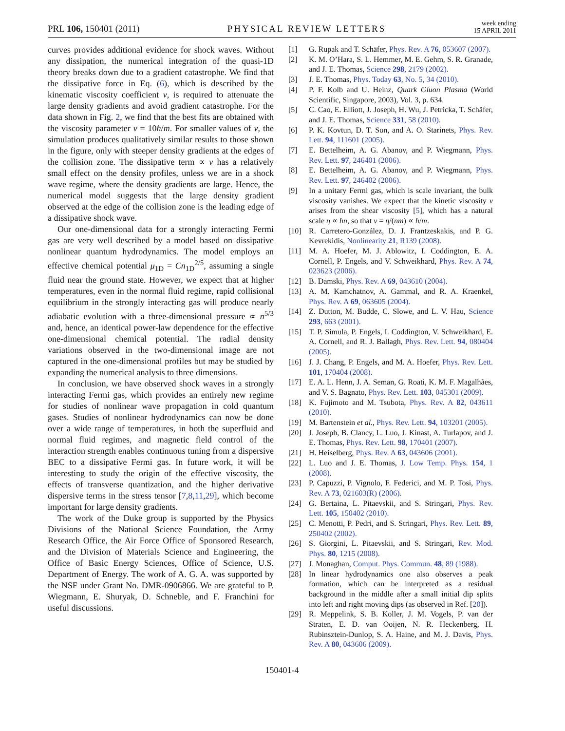PRL 106, 150401 (2011) PHYSICAL REVIEW LETTERS week ending
15 APRIL 2011
curves provides additional evidence for shock waves. Without any dissipation, the numerical integration of the quasi-1D theory breaks down due to a gradient catastrophe. We find that the dissipative force in Eq. (6), which is described by the kinematic viscosity coefficient ν, is required to attenuate the large density gradients and avoid gradient catastrophe. For the data shown in Fig. 2, we find that the best fits are obtained with the viscosity parameter ν = 10ħ/m. For smaller values of ν, the simulation produces qualitatively similar results to those shown in the figure, only with steeper density gradients at the edges of the collision zone. The dissipative term ∝ ν has a relatively small effect on the density profiles, unless we are in a shock wave regime, where the density gradients are large. Hence, the numerical model suggests that the large density gradient observed at the edge of the collision zone is the leading edge of a dissipative shock wave.
Our one-dimensional data for a strongly interacting Fermi gas are very well described by a model based on dissipative nonlinear quantum hydrodynamics. The model employs an effective chemical potential μ<sub>1D</sub> = Cn<sub>1D</sub><sup>2/5</sup>, assuming a single fluid near the ground state. However, we expect that at higher temperatures, even in the normal fluid regime, rapid collisional equilibrium in the strongly interacting gas will produce nearly adiabatic evolution with a three-dimensional pressure ∝ n<sup>5/3</sup> and, hence, an identical power-law dependence for the effective one-dimensional chemical potential. The radial density variations observed in the two-dimensional image are not captured in the one-dimensional profiles but may be studied by expanding the numerical analysis to three dimensions.
In conclusion, we have observed shock waves in a strongly interacting Fermi gas, which provides an entirely new regime for studies of nonlinear wave propagation in cold quantum gases. Studies of nonlinear hydrodynamics can now be done over a wide range of temperatures, in both the superfluid and normal fluid regimes, and magnetic field control of the interaction strength enables continuous tuning from a dispersive BEC to a dissipative Fermi gas. In future work, it will be interesting to study the origin of the effective viscosity, the effects of transverse quantization, and the higher derivative dispersive terms in the stress tensor [7,8,11,29], which become important for large density gradients.
The work of the Duke group is supported by the Physics Divisions of the National Science Foundation, the Army Research Office, the Air Force Office of Sponsored Research, and the Division of Materials Science and Engineering, the Office of Basic Energy Sciences, Office of Science, U.S. Department of Energy. The work of A. G. A. was supported by the NSF under Grant No. DMR-0906866. We are grateful to P. Wiegmann, E. Shuryak, D. Schneble, and F. Franchini for useful discussions.
[1] G. Rupak and T. Schäfer, Phys. Rev. A 76, 053607 (2007).
[2] K. M. O’Hara, S. L. Hemmer, M. E. Gehm, S. R. Granade, and J. E. Thomas, Science 298, 2179 (2002).
[3] J. E. Thomas, Phys. Today 63, No. 5, 34 (2010).
[4] P. F. Kolb and U. Heinz, Quark Gluon Plasma (World Scientific, Singapore, 2003), Vol. 3, p. 634.
[5] C. Cao, E. Elliott, J. Joseph, H. Wu, J. Petricka, T. Schäfer, and J. E. Thomas, Science 331, 58 (2010).
[6] P. K. Kovtun, D. T. Son, and A. O. Starinets, Phys. Rev. Lett. 94, 111601 (2005).
[7] E. Bettelheim, A. G. Abanov, and P. Wiegmann, Phys. Rev. Lett. 97, 246401 (2006).
[8] E. Bettelheim, A. G. Abanov, and P. Wiegmann, Phys. Rev. Lett. 97, 246402 (2006).
[9] In a unitary Fermi gas, which is scale invariant, the bulk viscosity vanishes. We expect that the kinetic viscosity ν arises from the shear viscosity [5], which has a natural scale η ∝ ħn, so that ν = η/(nm) ∝ ħ/m.
[10] R. Carretero-González, D. J. Frantzeskakis, and P. G. Kevrekidis, Nonlinearity 21, R139 (2008).
[11] M. A. Hoefer, M. J. Ablowitz, I. Coddington, E. A. Cornell, P. Engels, and V. Schweikhard, Phys. Rev. A 74, 023623 (2006).
[12] B. Damski, Phys. Rev. A 69, 043610 (2004).
[13] A. M. Kamchatnov, A. Gammal, and R. A. Kraenkel, Phys. Rev. A 69, 063605 (2004).
[14] Z. Dutton, M. Budde, C. Slowe, and L. V. Hau, Science 293, 663 (2001).
[15] T. P. Simula, P. Engels, I. Coddington, V. Schweikhard, E. A. Cornell, and R. J. Ballagh, Phys. Rev. Lett. 94, 080404 (2005).
[16] J. J. Chang, P. Engels, and M. A. Hoefer, Phys. Rev. Lett. 101, 170404 (2008).
[17] E. A. L. Henn, J. A. Seman, G. Roati, K. M. F. Magalhães, and V. S. Bagnato, Phys. Rev. Lett. 103, 045301 (2009).
[18] K. Fujimoto and M. Tsubota, Phys. Rev. A 82, 043611 (2010).
[19] M. Bartenstein et al., Phys. Rev. Lett. 94, 103201 (2005).
[20] J. Joseph, B. Clancy, L. Luo, J. Kinast, A. Turlapov, and J. E. Thomas, Phys. Rev. Lett. 98, 170401 (2007).
[21] H. Heiselberg, Phys. Rev. A 63, 043606 (2001).
[22] L. Luo and J. E. Thomas, J. Low Temp. Phys. 154, 1 (2008).
[23] P. Capuzzi, P. Vignolo, F. Federici, and M. P. Tosi, Phys. Rev. A 73, 021603(R) (2006).
[24] G. Bertaina, L. Pitaevskii, and S. Stringari, Phys. Rev. Lett. 105, 150402 (2010).
[25] C. Menotti, P. Pedri, and S. Stringari, Phys. Rev. Lett. 89, 250402 (2002).
[26] S. Giorgini, L. Pitaevskii, and S. Stringari, Rev. Mod. Phys. 80, 1215 (2008).
[27] J. Monaghan, Comput. Phys. Commun. 48, 89 (1988).
[28] In linear hydrodynamics one also observes a peak formation, which can be interpreted as a residual background in the middle after a small initial dip splits into left and right moving dips (as observed in Ref. [20]).
[29] R. Meppelink, S. B. Koller, J. M. Vogels, P. van der Straten, E. D. van Ooijen, N. R. Heckenberg, H. Rubinsztein-Dunlop, S. A. Haine, and M. J. Davis, Phys. Rev. A 80, 043606 (2009).
150401-4